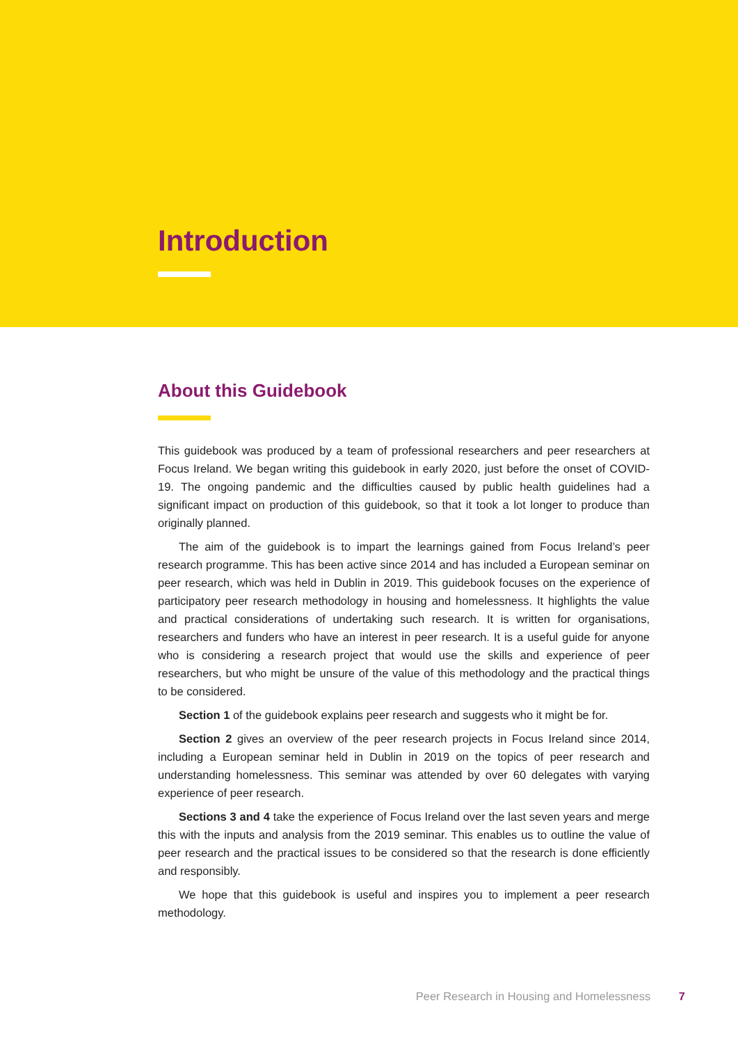Introduction
About this Guidebook
This guidebook was produced by a team of professional researchers and peer researchers at Focus Ireland. We began writing this guidebook in early 2020, just before the onset of COVID-19. The ongoing pandemic and the difficulties caused by public health guidelines had a significant impact on production of this guidebook, so that it took a lot longer to produce than originally planned.
The aim of the guidebook is to impart the learnings gained from Focus Ireland’s peer research programme. This has been active since 2014 and has included a European seminar on peer research, which was held in Dublin in 2019. This guidebook focuses on the experience of participatory peer research methodology in housing and homelessness. It highlights the value and practical considerations of undertaking such research. It is written for organisations, researchers and funders who have an interest in peer research. It is a useful guide for anyone who is considering a research project that would use the skills and experience of peer researchers, but who might be unsure of the value of this methodology and the practical things to be considered.
Section 1 of the guidebook explains peer research and suggests who it might be for.
Section 2 gives an overview of the peer research projects in Focus Ireland since 2014, including a European seminar held in Dublin in 2019 on the topics of peer research and understanding homelessness. This seminar was attended by over 60 delegates with varying experience of peer research.
Sections 3 and 4 take the experience of Focus Ireland over the last seven years and merge this with the inputs and analysis from the 2019 seminar. This enables us to outline the value of peer research and the practical issues to be considered so that the research is done efficiently and responsibly.
We hope that this guidebook is useful and inspires you to implement a peer research methodology.
Peer Research in Housing and Homelessness 7